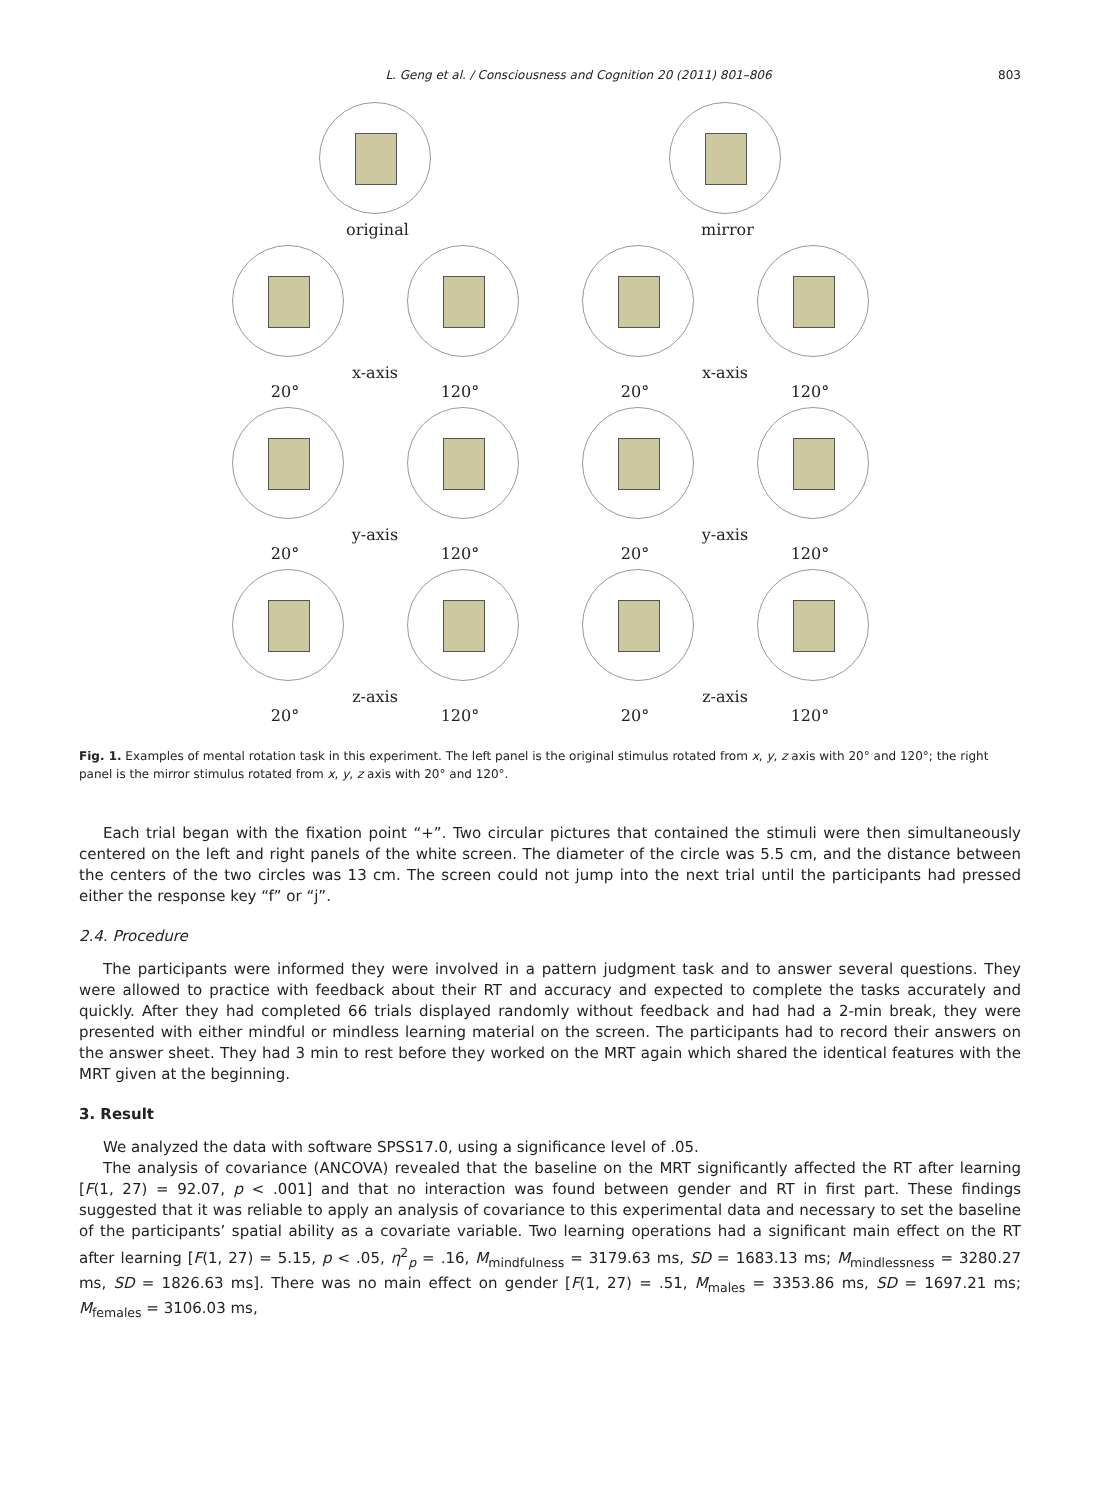L. Geng et al. / Consciousness and Cognition 20 (2011) 801–806 803
original mirror
x-axis x-axis
20° 120° 20° 120°
y-axis y-axis
20° 120° 20° 120°
z-axis z-axis
20° 120° 20° 120°
Fig. 1. Examples of mental rotation task in this experiment. The left panel is the original stimulus rotated from x, y, z axis with 20° and 120°; the right panel is the mirror stimulus rotated from x, y, z axis with 20° and 120°.
Each trial began with the fixation point “+”. Two circular pictures that contained the stimuli were then simultaneously centered on the left and right panels of the white screen. The diameter of the circle was 5.5 cm, and the distance between the centers of the two circles was 13 cm. The screen could not jump into the next trial until the participants had pressed either the response key “f” or “j”.
2.4. Procedure
The participants were informed they were involved in a pattern judgment task and to answer several questions. They were allowed to practice with feedback about their RT and accuracy and expected to complete the tasks accurately and quickly. After they had completed 66 trials displayed randomly without feedback and had had a 2-min break, they were presented with either mindful or mindless learning material on the screen. The participants had to record their answers on the answer sheet. They had 3 min to rest before they worked on the MRT again which shared the identical features with the MRT given at the beginning.
3. Result
We analyzed the data with software SPSS17.0, using a significance level of .05.
The analysis of covariance (ANCOVA) revealed that the baseline on the MRT significantly affected the RT after learning [F(1, 27) = 92.07, p < .001] and that no interaction was found between gender and RT in first part. These findings suggested that it was reliable to apply an analysis of covariance to this experimental data and necessary to set the baseline of the participants’ spatial ability as a covariate variable. Two learning operations had a significant main effect on the RT after learning [F(1, 27) = 5.15, p < .05, η<sup>2</sup><sub>p</sub> = .16, M<sub>mindfulness</sub> = 3179.63 ms, SD = 1683.13 ms; M<sub>mindlessness</sub> = 3280.27 ms, SD = 1826.63 ms]. There was no main effect on gender [F(1, 27) = .51, M<sub>males</sub> = 3353.86 ms, SD = 1697.21 ms; M<sub>females</sub> = 3106.03 ms,